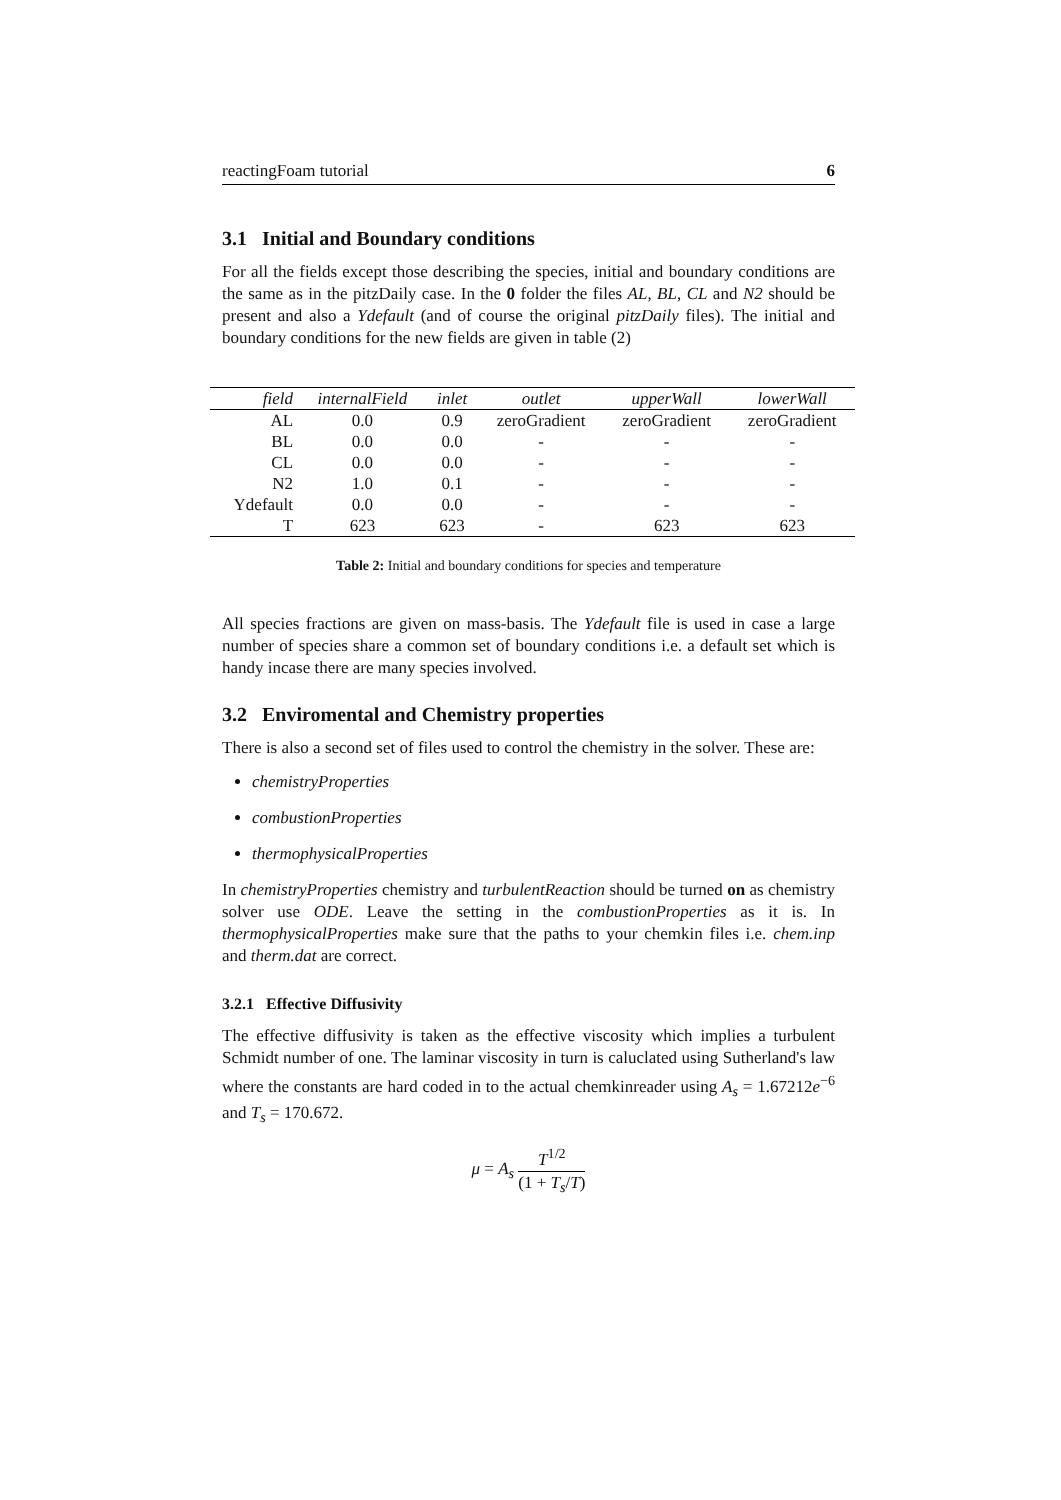reactingFoam tutorial 6
3.1 Initial and Boundary conditions
For all the fields except those describing the species, initial and boundary conditions are the same as in the pitzDaily case. In the 0 folder the files AL, BL, CL and N2 should be present and also a Ydefault (and of course the original pitzDaily files). The initial and boundary conditions for the new fields are given in table (2)
| field | internalField | inlet | outlet | upperWall | lowerWall |
| --- | --- | --- | --- | --- | --- |
| AL | 0.0 | 0.9 | zeroGradient | zeroGradient | zeroGradient |
| BL | 0.0 | 0.0 | - | - | - |
| CL | 0.0 | 0.0 | - | - | - |
| N2 | 1.0 | 0.1 | - | - | - |
| Ydefault | 0.0 | 0.0 | - | - | - |
| T | 623 | 623 | - | 623 | 623 |
Table 2: Initial and boundary conditions for species and temperature
All species fractions are given on mass-basis. The Ydefault file is used in case a large number of species share a common set of boundary conditions i.e. a default set which is handy incase there are many species involved.
3.2 Enviromental and Chemistry properties
There is also a second set of files used to control the chemistry in the solver. These are:
chemistryProperties
combustionProperties
thermophysicalProperties
In chemistryProperties chemistry and turbulentReaction should be turned on as chemistry solver use ODE. Leave the setting in the combustionProperties as it is. In thermophysicalProperties make sure that the paths to your chemkin files i.e. chem.inp and therm.dat are correct.
3.2.1 Effective Diffusivity
The effective diffusivity is taken as the effective viscosity which implies a turbulent Schmidt number of one. The laminar viscosity in turn is caluclated using Sutherland's law where the constants are hard coded in to the actual chemkinreader using A<sub>s</sub> = 1.67212e<sup>−6</sup> and T<sub>s</sub> = 170.672.
μ = A<sub>s</sub> T<sup>1/2</sup> (1 + T<sub>s</sub>/T)